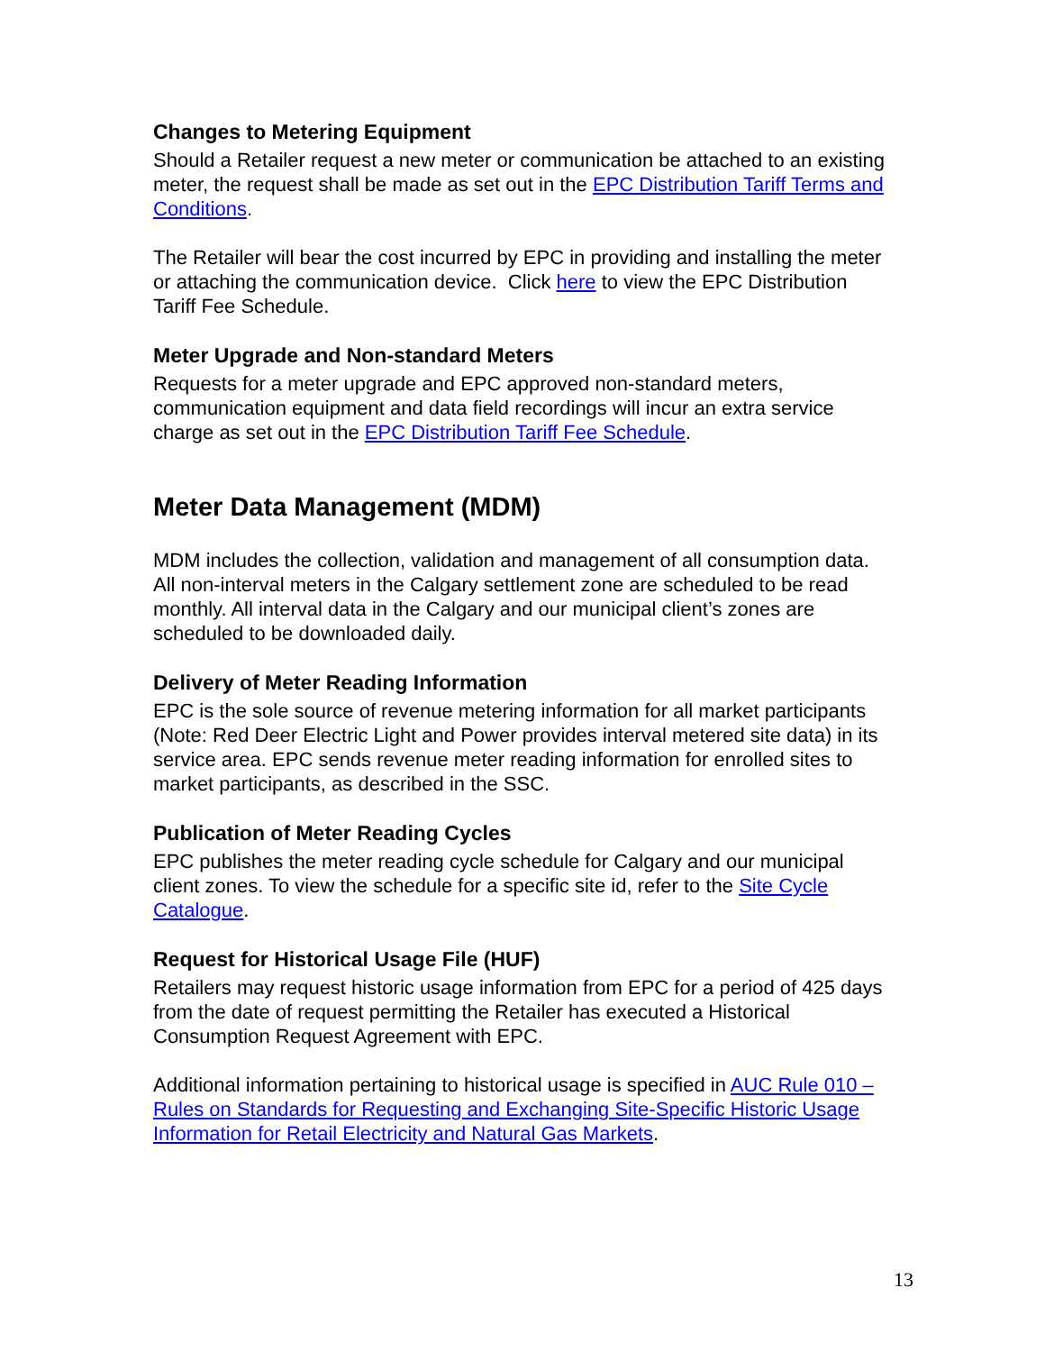Changes to Metering Equipment
Should a Retailer request a new meter or communication be attached to an existing meter, the request shall be made as set out in the EPC Distribution Tariff Terms and Conditions.
The Retailer will bear the cost incurred by EPC in providing and installing the meter or attaching the communication device. Click here to view the EPC Distribution Tariff Fee Schedule.
Meter Upgrade and Non-standard Meters
Requests for a meter upgrade and EPC approved non-standard meters, communication equipment and data field recordings will incur an extra service charge as set out in the EPC Distribution Tariff Fee Schedule.
Meter Data Management (MDM)
MDM includes the collection, validation and management of all consumption data. All non-interval meters in the Calgary settlement zone are scheduled to be read monthly. All interval data in the Calgary and our municipal client’s zones are scheduled to be downloaded daily.
Delivery of Meter Reading Information
EPC is the sole source of revenue metering information for all market participants (Note: Red Deer Electric Light and Power provides interval metered site data) in its service area. EPC sends revenue meter reading information for enrolled sites to market participants, as described in the SSC.
Publication of Meter Reading Cycles
EPC publishes the meter reading cycle schedule for Calgary and our municipal client zones. To view the schedule for a specific site id, refer to the Site Cycle Catalogue.
Request for Historical Usage File (HUF)
Retailers may request historic usage information from EPC for a period of 425 days from the date of request permitting the Retailer has executed a Historical Consumption Request Agreement with EPC.
Additional information pertaining to historical usage is specified in AUC Rule 010 – Rules on Standards for Requesting and Exchanging Site-Specific Historic Usage Information for Retail Electricity and Natural Gas Markets.
13